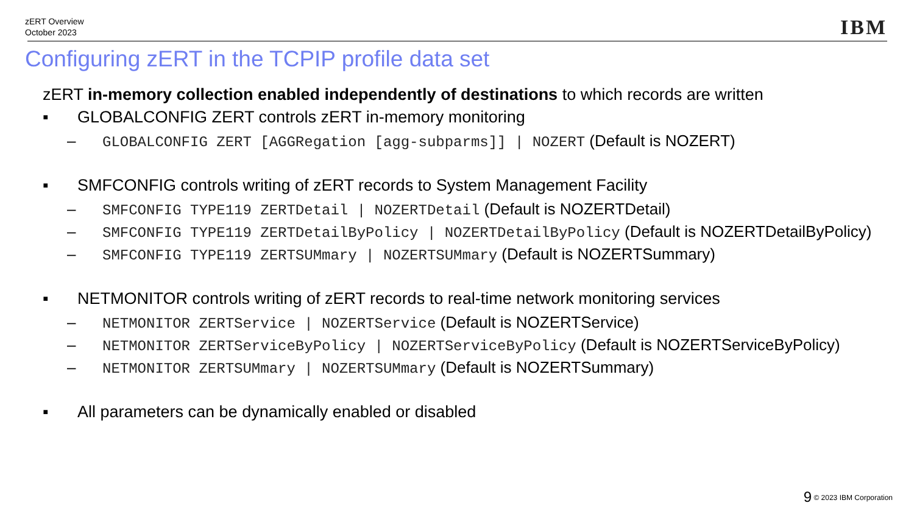zERT Overview
October 2023
IBM
Configuring zERT in the TCPIP profile data set
zERT in-memory collection enabled independently of destinations to which records are written
▪ GLOBALCONFIG ZERT controls zERT in-memory monitoring
– GLOBALCONFIG ZERT [AGGRegation [agg-subparms]] | NOZERT (Default is NOZERT)
▪ SMFCONFIG controls writing of zERT records to System Management Facility
– SMFCONFIG TYPE119 ZERTDetail | NOZERTDetail (Default is NOZERTDetail)
– SMFCONFIG TYPE119 ZERTDetailByPolicy | NOZERTDetailByPolicy (Default is NOZERTDetailByPolicy)
– SMFCONFIG TYPE119 ZERTSUMmary | NOZERTSUMmary (Default is NOZERTSummary)
▪ NETMONITOR controls writing of zERT records to real-time network monitoring services
– NETMONITOR ZERTService | NOZERTService (Default is NOZERTService)
– NETMONITOR ZERTServiceByPolicy | NOZERTServiceByPolicy (Default is NOZERTServiceByPolicy)
– NETMONITOR ZERTSUMmary | NOZERTSUMmary (Default is NOZERTSummary)
▪ All parameters can be dynamically enabled or disabled
9 © 2023 IBM Corporation